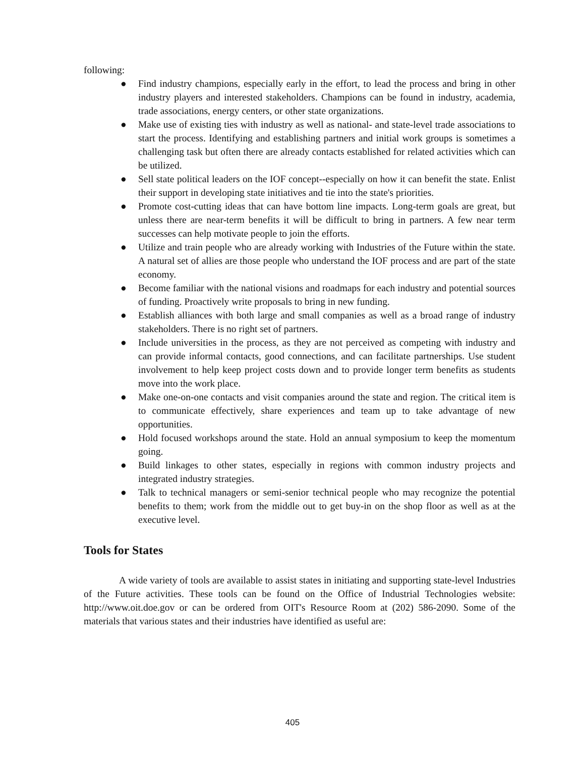following:
● Find industry champions, especially early in the effort, to lead the process and bring in other industry players and interested stakeholders. Champions can be found in industry, academia, trade associations, energy centers, or other state organizations.
● Make use of existing ties with industry as well as national- and state-level trade associations to start the process. Identifying and establishing partners and initial work groups is sometimes a challenging task but often there are already contacts established for related activities which can be utilized.
● Sell state political leaders on the IOF concept--especially on how it can benefit the state. Enlist their support in developing state initiatives and tie into the state's priorities.
● Promote cost-cutting ideas that can have bottom line impacts. Long-term goals are great, but unless there are near-term benefits it will be difficult to bring in partners. A few near term successes can help motivate people to join the efforts.
● Utilize and train people who are already working with Industries of the Future within the state. A natural set of allies are those people who understand the IOF process and are part of the state economy.
● Become familiar with the national visions and roadmaps for each industry and potential sources of funding. Proactively write proposals to bring in new funding.
● Establish alliances with both large and small companies as well as a broad range of industry stakeholders. There is no right set of partners.
● Include universities in the process, as they are not perceived as competing with industry and can provide informal contacts, good connections, and can facilitate partnerships. Use student involvement to help keep project costs down and to provide longer term benefits as students move into the work place.
● Make one-on-one contacts and visit companies around the state and region. The critical item is to communicate effectively, share experiences and team up to take advantage of new opportunities.
● Hold focused workshops around the state. Hold an annual symposium to keep the momentum going.
● Build linkages to other states, especially in regions with common industry projects and integrated industry strategies.
● Talk to technical managers or semi-senior technical people who may recognize the potential benefits to them; work from the middle out to get buy-in on the shop floor as well as at the executive level.
Tools for States
A wide variety of tools are available to assist states in initiating and supporting state-level Industries of the Future activities. These tools can be found on the Office of Industrial Technologies website: http://www.oit.doe.gov or can be ordered from OIT's Resource Room at (202) 586-2090. Some of the materials that various states and their industries have identified as useful are:
405